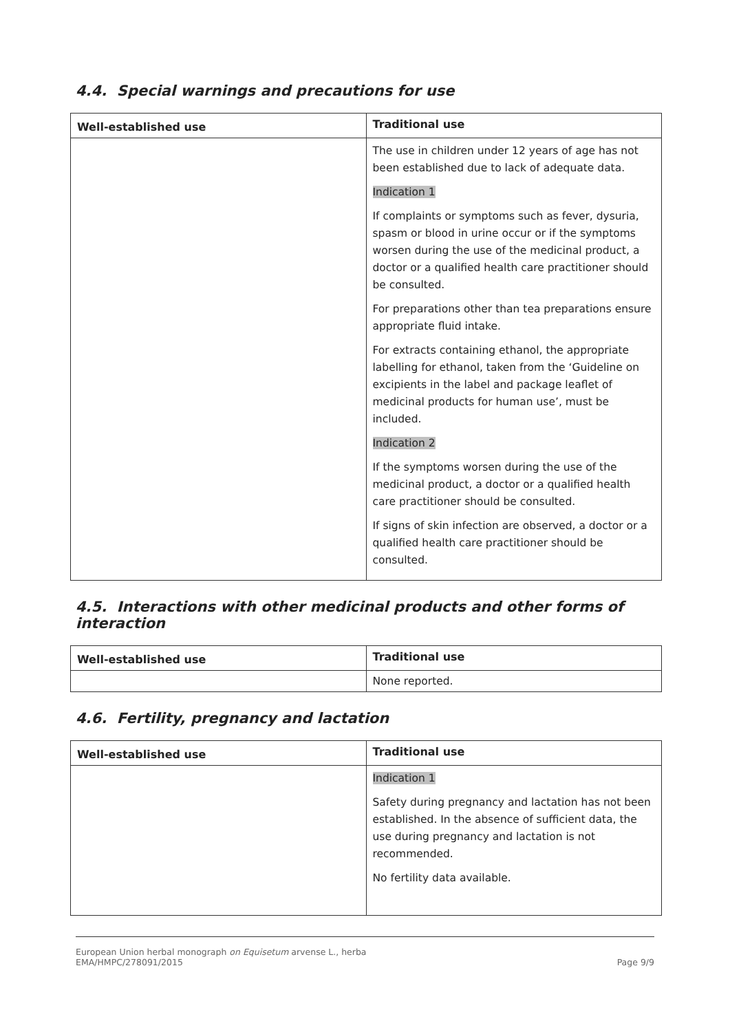4.4. Special warnings and precautions for use
| Well-established use | Traditional use |
| --- | --- |
| | The use in children under 12 years of age has not been established due to lack of adequate data. Indication 1 If complaints or symptoms such as fever, dysuria, spasm or blood in urine occur or if the symptoms worsen during the use of the medicinal product, a doctor or a qualified health care practitioner should be consulted. For preparations other than tea preparations ensure appropriate fluid intake. For extracts containing ethanol, the appropriate labelling for ethanol, taken from the ‘Guideline on excipients in the label and package leaflet of medicinal products for human use’, must be included. Indication 2 If the symptoms worsen during the use of the medicinal product, a doctor or a qualified health care practitioner should be consulted. If signs of skin infection are observed, a doctor or a qualified health care practitioner should be consulted. |
4.5. Interactions with other medicinal products and other forms of interaction
| Well-established use | Traditional use |
| --- | --- |
| | None reported. |
4.6. Fertility, pregnancy and lactation
| Well-established use | Traditional use |
| --- | --- |
| | Indication 1 Safety during pregnancy and lactation has not been established. In the absence of sufficient data, the use during pregnancy and lactation is not recommended. No fertility data available. |
European Union herbal monograph on Equisetum arvense L., herba
EMA/HMPC/278091/2015
Page 9/9